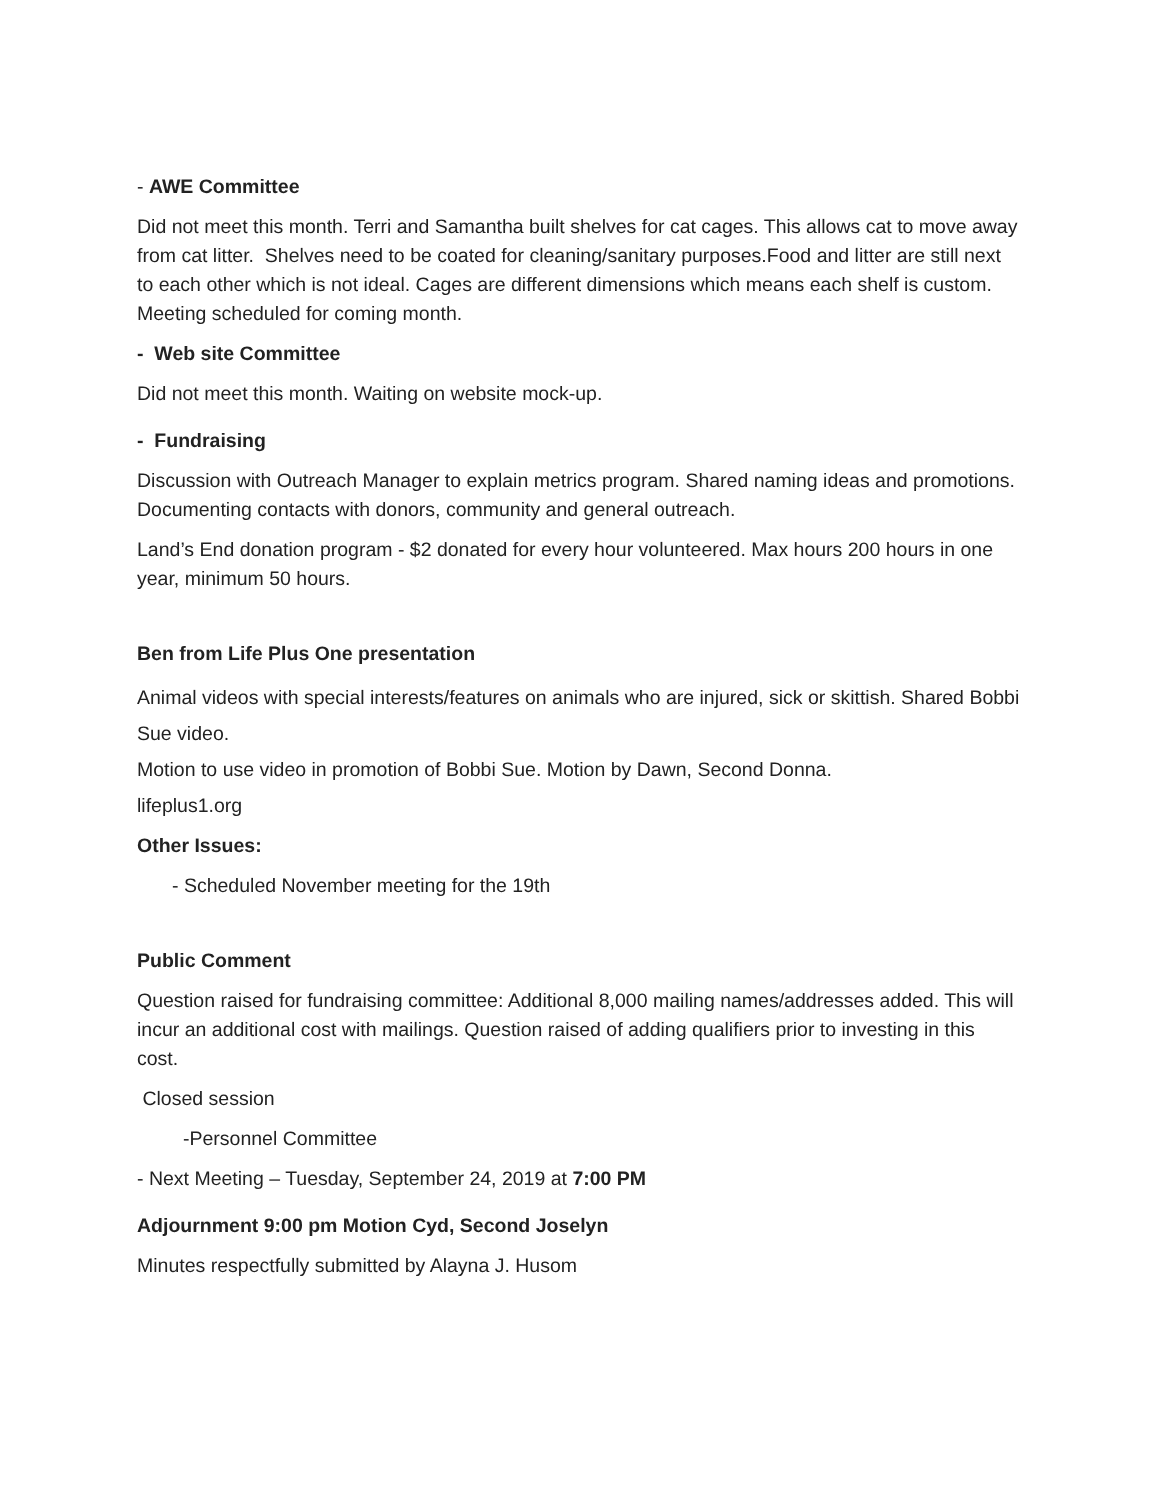- AWE Committee
Did not meet this month. Terri and Samantha built shelves for cat cages. This allows cat to move away from cat litter. Shelves need to be coated for cleaning/sanitary purposes.Food and litter are still next to each other which is not ideal. Cages are different dimensions which means each shelf is custom. Meeting scheduled for coming month.
- Web site Committee
Did not meet this month. Waiting on website mock-up.
- Fundraising
Discussion with Outreach Manager to explain metrics program. Shared naming ideas and promotions. Documenting contacts with donors, community and general outreach.
Land’s End donation program - $2 donated for every hour volunteered. Max hours 200 hours in one year, minimum 50 hours.
Ben from Life Plus One presentation
Animal videos with special interests/features on animals who are injured, sick or skittish. Shared Bobbi Sue video.
Motion to use video in promotion of Bobbi Sue. Motion by Dawn, Second Donna.
lifeplus1.org
Other Issues:
- Scheduled November meeting for the 19th
Public Comment
Question raised for fundraising committee: Additional 8,000 mailing names/addresses added. This will incur an additional cost with mailings. Question raised of adding qualifiers prior to investing in this cost.
Closed session
-Personnel Committee
- Next Meeting – Tuesday, September 24, 2019 at 7:00 PM
Adjournment 9:00 pm Motion Cyd, Second Joselyn
Minutes respectfully submitted by Alayna J. Husom